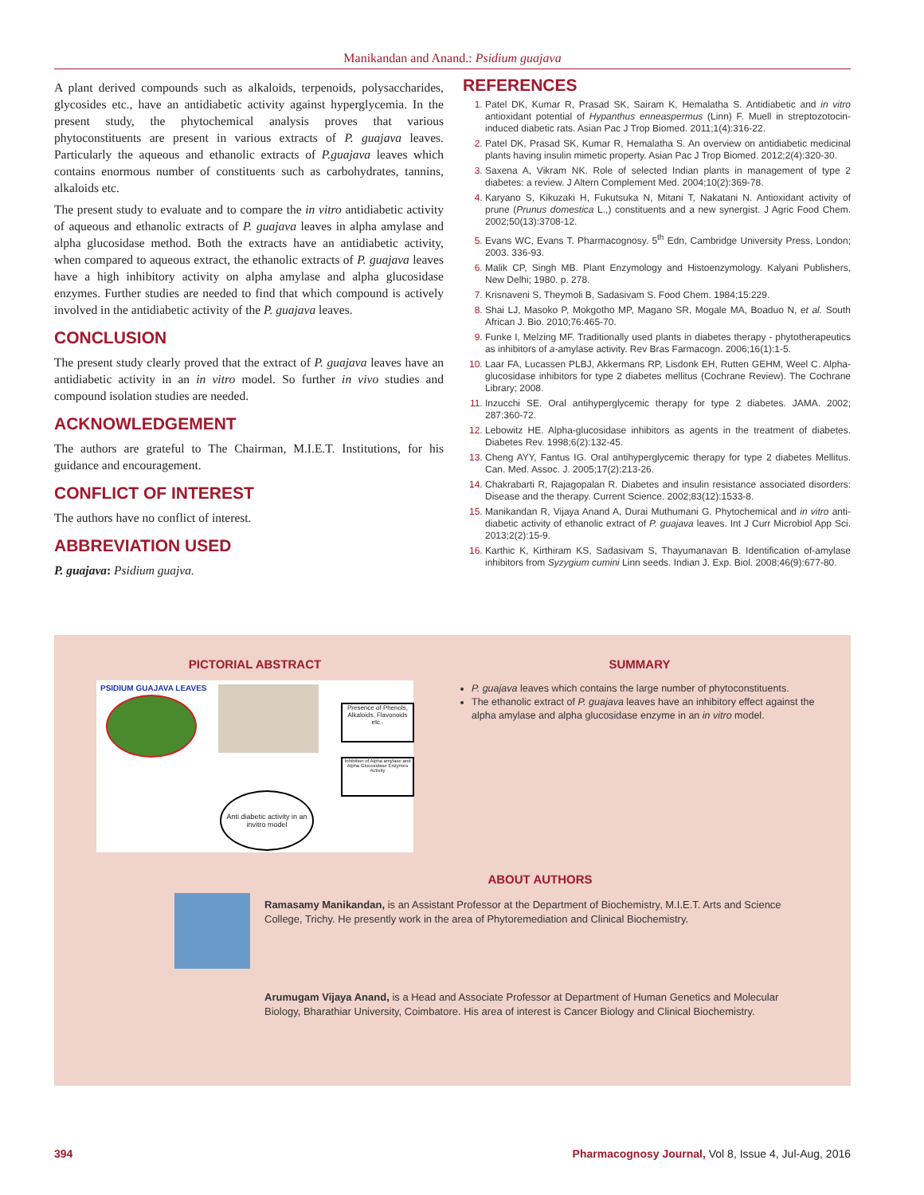Manikandan and Anand.: Psidium guajava
A plant derived compounds such as alkaloids, terpenoids, polysaccharides, glycosides etc., have an antidiabetic activity against hyperglycemia. In the present study, the phytochemical analysis proves that various phytoconstituents are present in various extracts of P. guajava leaves. Particularly the aqueous and ethanolic extracts of P.guajava leaves which contains enormous number of constituents such as carbohydrates, tannins, alkaloids etc.
The present study to evaluate and to compare the in vitro antidiabetic activity of aqueous and ethanolic extracts of P. guajava leaves in alpha amylase and alpha glucosidase method. Both the extracts have an antidiabetic activity, when compared to aqueous extract, the ethanolic extracts of P. guajava leaves have a high inhibitory activity on alpha amylase and alpha glucosidase enzymes. Further studies are needed to find that which compound is actively involved in the antidiabetic activity of the P. guajava leaves.
CONCLUSION
The present study clearly proved that the extract of P. guajava leaves have an antidiabetic activity in an in vitro model. So further in vivo studies and compound isolation studies are needed.
ACKNOWLEDGEMENT
The authors are grateful to The Chairman, M.I.E.T. Institutions, for his guidance and encouragement.
CONFLICT OF INTEREST
The authors have no conflict of interest.
ABBREVIATION USED
P. guajava: Psidium guajva.
REFERENCES
1. Patel DK, Kumar R, Prasad SK, Sairam K, Hemalatha S. Antidiabetic and in vitro antioxidant potential of Hypanthus enneaspermus (Linn) F. Muell in streptozotocin-induced diabetic rats. Asian Pac J Trop Biomed. 2011;1(4):316-22.
2. Patel DK, Prasad SK, Kumar R, Hemalatha S. An overview on antidiabetic medicinal plants having insulin mimetic property. Asian Pac J Trop Biomed. 2012;2(4):320-30.
3. Saxena A, Vikram NK. Role of selected Indian plants in management of type 2 diabetes: a review. J Altern Complement Med. 2004;10(2):369-78.
4. Karyano S, Kikuzaki H, Fukutsuka N, Mitani T, Nakatani N. Antioxidant activity of prune (Prunus domestica L.,) constituents and a new synergist. J Agric Food Chem. 2002;50(13):3708-12.
5. Evans WC, Evans T. Pharmacognosy. 5<sup>th</sup> Edn, Cambridge University Press, London; 2003. 336-93.
6. Malik CP, Singh MB. Plant Enzymology and Histoenzymology. Kalyani Publishers, New Delhi; 1980. p. 278.
7. Krisnaveni S, Theymoli B, Sadasivam S. Food Chem. 1984;15:229.
8. Shai LJ, Masoko P, Mokgotho MP, Magano SR, Mogale MA, Boaduo N, et al. South African J. Bio. 2010;76:465-70.
9. Funke I, Melzing MF. Traditionally used plants in diabetes therapy - phytotherapeutics as inhibitors of a-amylase activity. Rev Bras Farmacogn. 2006;16(1):1-5.
10. Laar FA, Lucassen PLBJ, Akkermans RP, Lisdonk EH, Rutten GEHM, Weel C. Alpha-glucosidase inhibitors for type 2 diabetes mellitus (Cochrane Review). The Cochrane Library; 2008.
11. Inzucchi SE. Oral antihyperglycemic therapy for type 2 diabetes. JAMA. 2002; 287:360-72.
12. Lebowitz HE. Alpha-glucosidase inhibitors as agents in the treatment of diabetes. Diabetes Rev. 1998;6(2):132-45.
13. Cheng AYY, Fantus IG. Oral antihyperglycemic therapy for type 2 diabetes Mellitus. Can. Med. Assoc. J. 2005;17(2):213-26.
14. Chakrabarti R, Rajagopalan R. Diabetes and insulin resistance associated disorders: Disease and the therapy. Current Science. 2002;83(12):1533-8.
15. Manikandan R, Vijaya Anand A, Durai Muthumani G. Phytochemical and in vitro anti-diabetic activity of ethanolic extract of P. guajava leaves. Int J Curr Microbiol App Sci. 2013;2(2):15-9.
16. Karthic K, Kirthiram KS, Sadasivam S, Thayumanavan B. Identification of-amylase inhibitors from Syzygium cumini Linn seeds. Indian J. Exp. Biol. 2008;46(9):677-80.
PICTORIAL ABSTRACT
PSIDIUM GUAJAVA LEAVES
Presence of Phenols, Alkaloids, Flavonoids etc..
Inhibition of Alpha amylase and Alpha Glucosidase Enzymes Activity
Anti diabetic activity in an invitro model
SUMMARY
P. guajava leaves which contains the large number of phytoconstituents.
The ethanolic extract of P. guajava leaves have an inhibitory effect against the alpha amylase and alpha glucosidase enzyme in an in vitro model.
ABOUT AUTHORS
Ramasamy Manikandan, is an Assistant Professor at the Department of Biochemistry, M.I.E.T. Arts and Science College, Trichy. He presently work in the area of Phytoremediation and Clinical Biochemistry.
Arumugam Vijaya Anand, is a Head and Associate Professor at Department of Human Genetics and Molecular Biology, Bharathiar University, Coimbatore. His area of interest is Cancer Biology and Clinical Biochemistry.
394 Pharmacognosy Journal, Vol 8, Issue 4, Jul-Aug, 2016